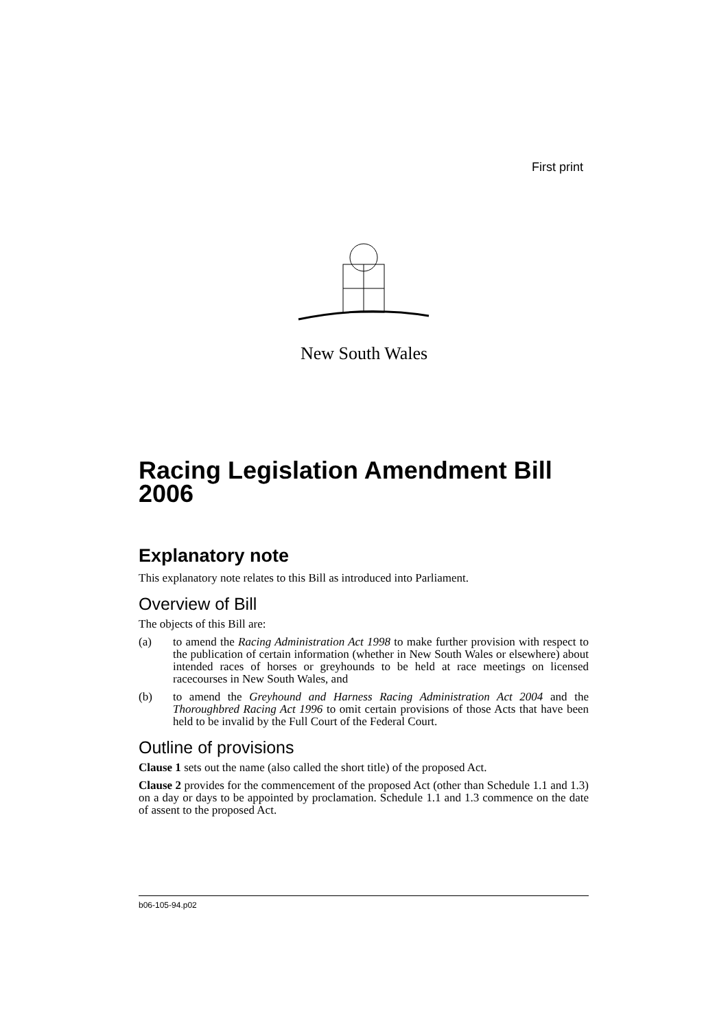First print
New South Wales
Racing Legislation Amendment Bill 2006
Explanatory note
This explanatory note relates to this Bill as introduced into Parliament.
Overview of Bill
The objects of this Bill are:
(a) to amend the Racing Administration Act 1998 to make further provision with respect to the publication of certain information (whether in New South Wales or elsewhere) about intended races of horses or greyhounds to be held at race meetings on licensed racecourses in New South Wales, and
(b) to amend the Greyhound and Harness Racing Administration Act 2004 and the Thoroughbred Racing Act 1996 to omit certain provisions of those Acts that have been held to be invalid by the Full Court of the Federal Court.
Outline of provisions
Clause 1 sets out the name (also called the short title) of the proposed Act.
Clause 2 provides for the commencement of the proposed Act (other than Schedule 1.1 and 1.3) on a day or days to be appointed by proclamation. Schedule 1.1 and 1.3 commence on the date of assent to the proposed Act.
b06-105-94.p02